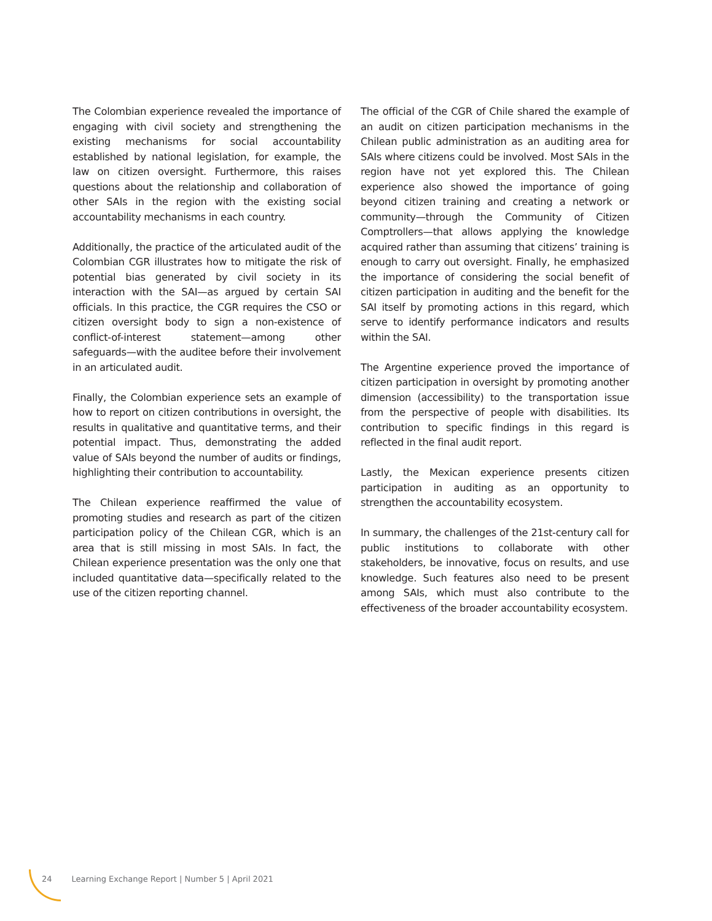The Colombian experience revealed the importance of engaging with civil society and strengthening the existing mechanisms for social accountability established by national legislation, for example, the law on citizen oversight. Furthermore, this raises questions about the relationship and collaboration of other SAIs in the region with the existing social accountability mechanisms in each country.
Additionally, the practice of the articulated audit of the Colombian CGR illustrates how to mitigate the risk of potential bias generated by civil society in its interaction with the SAI—as argued by certain SAI officials. In this practice, the CGR requires the CSO or citizen oversight body to sign a non-existence of conflict-of-interest statement—among other safeguards—with the auditee before their involvement in an articulated audit.
Finally, the Colombian experience sets an example of how to report on citizen contributions in oversight, the results in qualitative and quantitative terms, and their potential impact. Thus, demonstrating the added value of SAIs beyond the number of audits or findings, highlighting their contribution to accountability.
The Chilean experience reaffirmed the value of promoting studies and research as part of the citizen participation policy of the Chilean CGR, which is an area that is still missing in most SAIs. In fact, the Chilean experience presentation was the only one that included quantitative data—specifically related to the use of the citizen reporting channel.
The official of the CGR of Chile shared the example of an audit on citizen participation mechanisms in the Chilean public administration as an auditing area for SAIs where citizens could be involved. Most SAIs in the region have not yet explored this. The Chilean experience also showed the importance of going beyond citizen training and creating a network or community—through the Community of Citizen Comptrollers—that allows applying the knowledge acquired rather than assuming that citizens’ training is enough to carry out oversight. Finally, he emphasized the importance of considering the social benefit of citizen participation in auditing and the benefit for the SAI itself by promoting actions in this regard, which serve to identify performance indicators and results within the SAI.
The Argentine experience proved the importance of citizen participation in oversight by promoting another dimension (accessibility) to the transportation issue from the perspective of people with disabilities. Its contribution to specific findings in this regard is reflected in the final audit report.
Lastly, the Mexican experience presents citizen participation in auditing as an opportunity to strengthen the accountability ecosystem.
In summary, the challenges of the 21st-century call for public institutions to collaborate with other stakeholders, be innovative, focus on results, and use knowledge. Such features also need to be present among SAIs, which must also contribute to the effectiveness of the broader accountability ecosystem.
24 Learning Exchange Report | Number 5 | April 2021